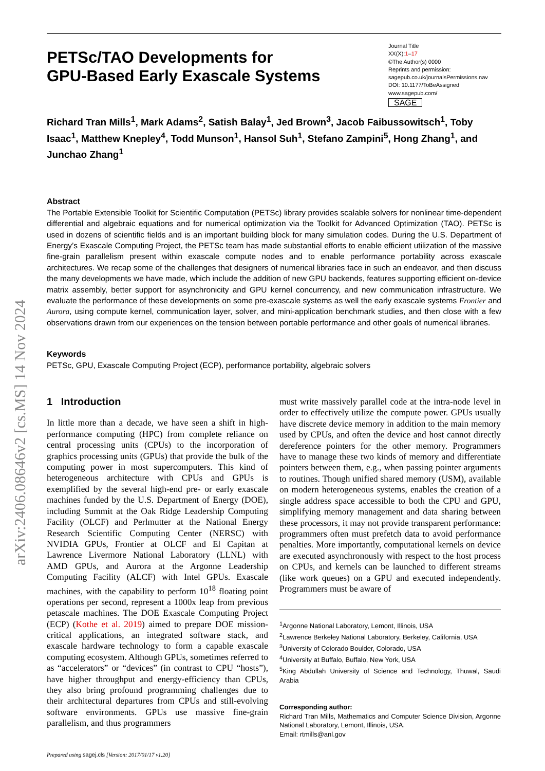arXiv:2406.08646v2 [cs.MS] 14 Nov 2024
PETSc/TAO Developments for
GPU-Based Early Exascale Systems
Journal Title
XX(X):1–17
©The Author(s) 0000
Reprints and permission:
sagepub.co.uk/journalsPermissions.nav
DOI: 10.1177/ToBeAssigned
www.sagepub.com/
SAGE
Richard Tran Mills<sup>1</sup>, Mark Adams<sup>2</sup>, Satish Balay<sup>1</sup>, Jed Brown<sup>3</sup>, Jacob Faibussowitsch<sup>1</sup>, Toby Isaac<sup>1</sup>, Matthew Knepley<sup>4</sup>, Todd Munson<sup>1</sup>, Hansol Suh<sup>1</sup>, Stefano Zampini<sup>5</sup>, Hong Zhang<sup>1</sup>, and Junchao Zhang<sup>1</sup>
Abstract
The Portable Extensible Toolkit for Scientific Computation (PETSc) library provides scalable solvers for nonlinear time-dependent differential and algebraic equations and for numerical optimization via the Toolkit for Advanced Optimization (TAO). PETSc is used in dozens of scientific fields and is an important building block for many simulation codes. During the U.S. Department of Energy’s Exascale Computing Project, the PETSc team has made substantial efforts to enable efficient utilization of the massive fine-grain parallelism present within exascale compute nodes and to enable performance portability across exascale architectures. We recap some of the challenges that designers of numerical libraries face in such an endeavor, and then discuss the many developments we have made, which include the addition of new GPU backends, features supporting efficient on-device matrix assembly, better support for asynchronicity and GPU kernel concurrency, and new communication infrastructure. We evaluate the performance of these developments on some pre-exascale systems as well the early exascale systems Frontier and Aurora, using compute kernel, communication layer, solver, and mini-application benchmark studies, and then close with a few observations drawn from our experiences on the tension between portable performance and other goals of numerical libraries.
Keywords
PETSc, GPU, Exascale Computing Project (ECP), performance portability, algebraic solvers
1 Introduction
In little more than a decade, we have seen a shift in high-performance computing (HPC) from complete reliance on central processing units (CPUs) to the incorporation of graphics processing units (GPUs) that provide the bulk of the computing power in most supercomputers. This kind of heterogeneous architecture with CPUs and GPUs is exemplified by the several high-end pre- or early exascale machines funded by the U.S. Department of Energy (DOE), including Summit at the Oak Ridge Leadership Computing Facility (OLCF) and Perlmutter at the National Energy Research Scientific Computing Center (NERSC) with NVIDIA GPUs, Frontier at OLCF and El Capitan at Lawrence Livermore National Laboratory (LLNL) with AMD GPUs, and Aurora at the Argonne Leadership Computing Facility (ALCF) with Intel GPUs. Exascale machines, with the capability to perform 10<sup>18</sup> floating point operations per second, represent a 1000x leap from previous petascale machines. The DOE Exascale Computing Project (ECP) (Kothe et al. 2019) aimed to prepare DOE mission-critical applications, an integrated software stack, and exascale hardware technology to form a capable exascale computing ecosystem. Although GPUs, sometimes referred to as “accelerators” or “devices” (in contrast to CPU “hosts”), have higher throughput and energy-efficiency than CPUs, they also bring profound programming challenges due to their architectural departures from CPUs and still-evolving software environments. GPUs use massive fine-grain parallelism, and thus programmers
Prepared using sagej.cls [Version: 2017/01/17 v1.20]
must write massively parallel code at the intra-node level in order to effectively utilize the compute power. GPUs usually have discrete device memory in addition to the main memory used by CPUs, and often the device and host cannot directly dereference pointers for the other memory. Programmers have to manage these two kinds of memory and differentiate pointers between them, e.g., when passing pointer arguments to routines. Though unified shared memory (USM), available on modern heterogeneous systems, enables the creation of a single address space accessible to both the CPU and GPU, simplifying memory management and data sharing between these processors, it may not provide transparent performance: programmers often must prefetch data to avoid performance penalties. More importantly, computational kernels on device are executed asynchronously with respect to the host process on CPUs, and kernels can be launched to different streams (like work queues) on a GPU and executed independently. Programmers must be aware of
<sup>1</sup> Argonne National Laboratory, Lemont, Illinois, USA
<sup>2</sup> Lawrence Berkeley National Laboratory, Berkeley, California, USA
<sup>3</sup> University of Colorado Boulder, Colorado, USA
<sup>4</sup> University at Buffalo, Buffalo, New York, USA
<sup>5</sup> King Abdullah University of Science and Technology, Thuwal, Saudi Arabia
Corresponding author:
Richard Tran Mills, Mathematics and Computer Science Division, Argonne National Laboratory, Lemont, Illinois, USA.
Email: rtmills@anl.gov